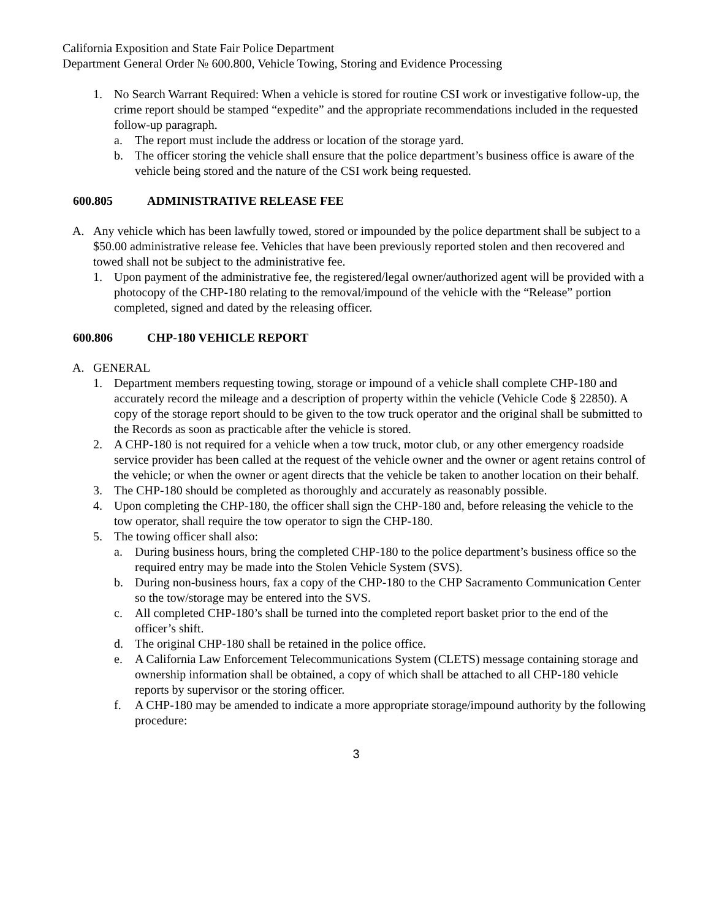California Exposition and State Fair Police Department
Department General Order № 600.800, Vehicle Towing, Storing and Evidence Processing
1. No Search Warrant Required: When a vehicle is stored for routine CSI work or investigative follow-up, the crime report should be stamped “expedite” and the appropriate recommendations included in the requested follow-up paragraph.
a. The report must include the address or location of the storage yard.
b. The officer storing the vehicle shall ensure that the police department’s business office is aware of the vehicle being stored and the nature of the CSI work being requested.
600.805 ADMINISTRATIVE RELEASE FEE
A. Any vehicle which has been lawfully towed, stored or impounded by the police department shall be subject to a $50.00 administrative release fee. Vehicles that have been previously reported stolen and then recovered and towed shall not be subject to the administrative fee.
1. Upon payment of the administrative fee, the registered/legal owner/authorized agent will be provided with a photocopy of the CHP-180 relating to the removal/impound of the vehicle with the “Release” portion completed, signed and dated by the releasing officer.
600.806 CHP-180 VEHICLE REPORT
A. GENERAL
1. Department members requesting towing, storage or impound of a vehicle shall complete CHP-180 and accurately record the mileage and a description of property within the vehicle (Vehicle Code § 22850). A copy of the storage report should to be given to the tow truck operator and the original shall be submitted to the Records as soon as practicable after the vehicle is stored.
2. A CHP-180 is not required for a vehicle when a tow truck, motor club, or any other emergency roadside service provider has been called at the request of the vehicle owner and the owner or agent retains control of the vehicle; or when the owner or agent directs that the vehicle be taken to another location on their behalf.
3. The CHP-180 should be completed as thoroughly and accurately as reasonably possible.
4. Upon completing the CHP-180, the officer shall sign the CHP-180 and, before releasing the vehicle to the tow operator, shall require the tow operator to sign the CHP-180.
5. The towing officer shall also:
a. During business hours, bring the completed CHP-180 to the police department’s business office so the required entry may be made into the Stolen Vehicle System (SVS).
b. During non-business hours, fax a copy of the CHP-180 to the CHP Sacramento Communication Center so the tow/storage may be entered into the SVS.
c. All completed CHP-180’s shall be turned into the completed report basket prior to the end of the officer’s shift.
d. The original CHP-180 shall be retained in the police office.
e. A California Law Enforcement Telecommunications System (CLETS) message containing storage and ownership information shall be obtained, a copy of which shall be attached to all CHP-180 vehicle reports by supervisor or the storing officer.
f. A CHP-180 may be amended to indicate a more appropriate storage/impound authority by the following procedure:
3